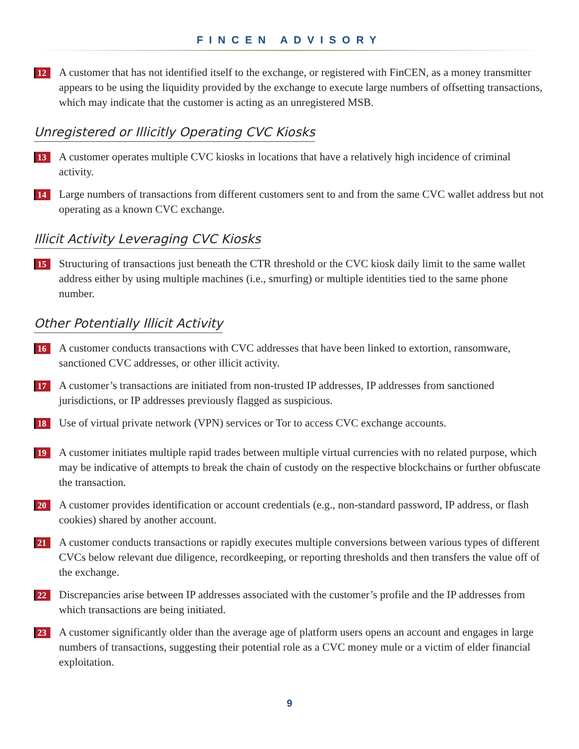FINCEN ADVISORY
12
A customer that has not identified itself to the exchange, or registered with FinCEN, as a money transmitter appears to be using the liquidity provided by the exchange to execute large numbers of offsetting transactions, which may indicate that the customer is acting as an unregistered MSB.
Unregistered or Illicitly Operating CVC Kiosks
13
A customer operates multiple CVC kiosks in locations that have a relatively high incidence of criminal activity.
14
Large numbers of transactions from different customers sent to and from the same CVC wallet address but not operating as a known CVC exchange.
Illicit Activity Leveraging CVC Kiosks
15
Structuring of transactions just beneath the CTR threshold or the CVC kiosk daily limit to the same wallet address either by using multiple machines (i.e., smurfing) or multiple identities tied to the same phone number.
Other Potentially Illicit Activity
16
A customer conducts transactions with CVC addresses that have been linked to extortion, ransomware, sanctioned CVC addresses, or other illicit activity.
17
A customer’s transactions are initiated from non-trusted IP addresses, IP addresses from sanctioned jurisdictions, or IP addresses previously flagged as suspicious.
18
Use of virtual private network (VPN) services or Tor to access CVC exchange accounts.
19
A customer initiates multiple rapid trades between multiple virtual currencies with no related purpose, which may be indicative of attempts to break the chain of custody on the respective blockchains or further obfuscate the transaction.
20
A customer provides identification or account credentials (e.g., non-standard password, IP address, or flash cookies) shared by another account.
21
A customer conducts transactions or rapidly executes multiple conversions between various types of different CVCs below relevant due diligence, recordkeeping, or reporting thresholds and then transfers the value off of the exchange.
22
Discrepancies arise between IP addresses associated with the customer’s profile and the IP addresses from which transactions are being initiated.
23
A customer significantly older than the average age of platform users opens an account and engages in large numbers of transactions, suggesting their potential role as a CVC money mule or a victim of elder financial exploitation.
9